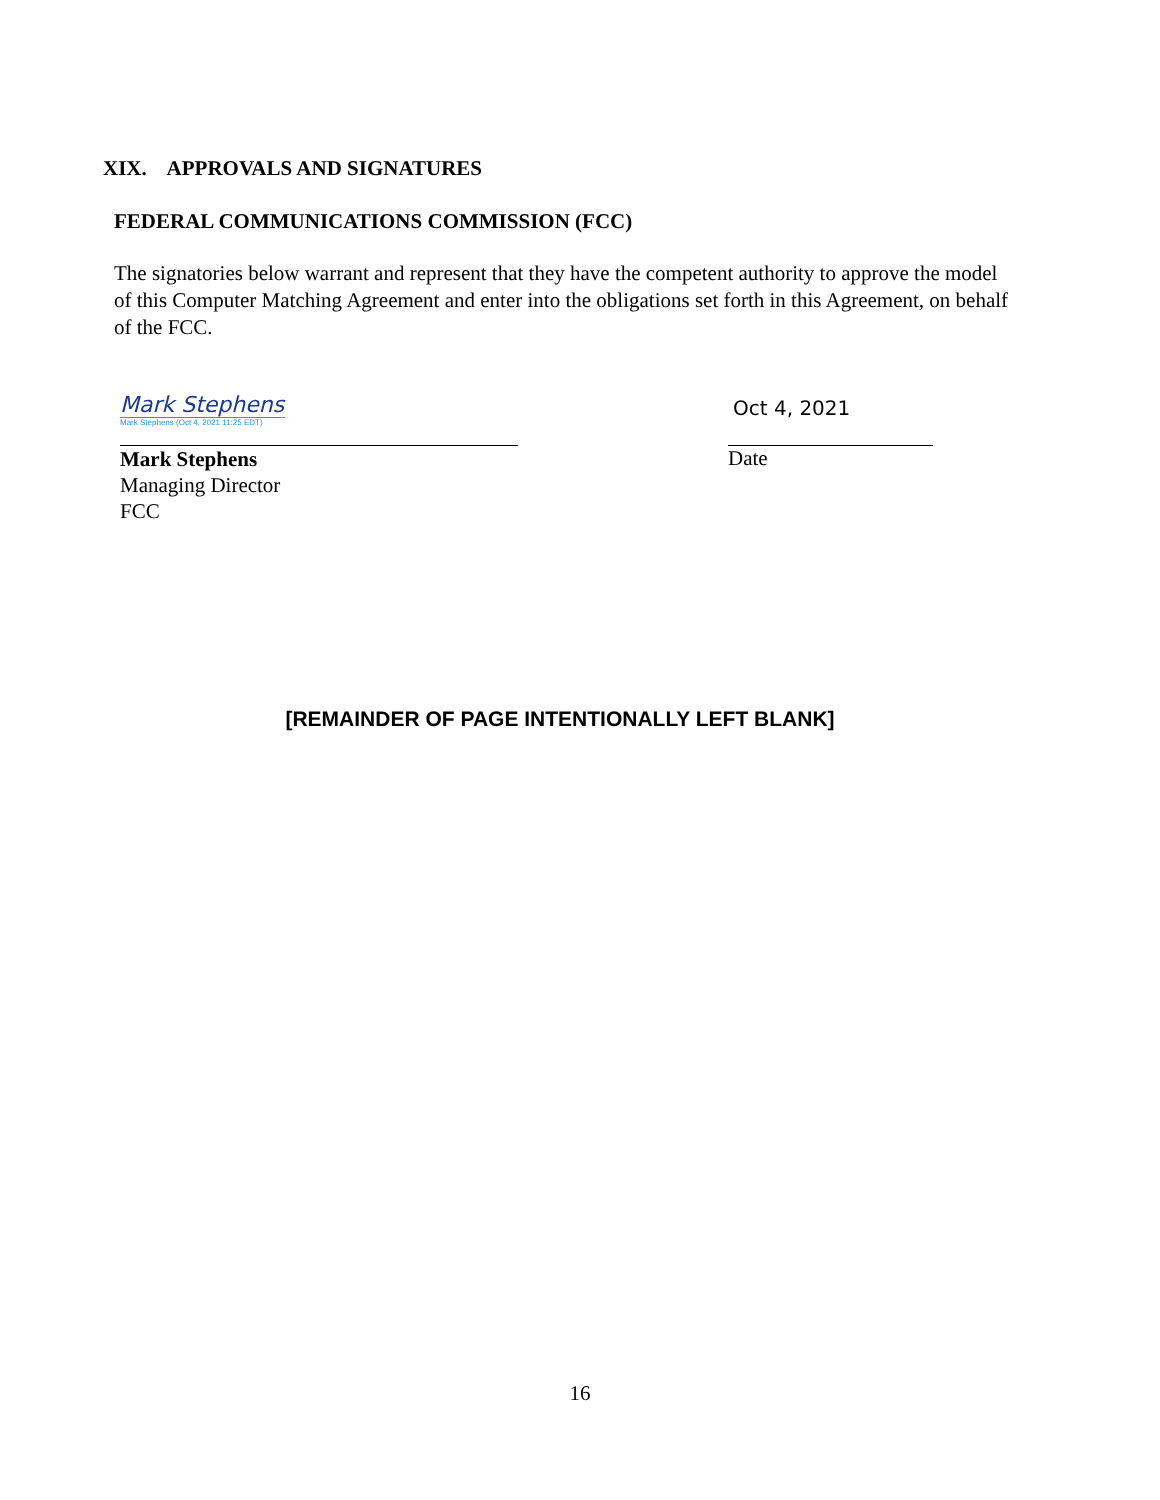XIX. APPROVALS AND SIGNATURES
FEDERAL COMMUNICATIONS COMMISSION (FCC)
The signatories below warrant and represent that they have the competent authority to approve the model of this Computer Matching Agreement and enter into the obligations set forth in this Agreement, on behalf of the FCC.
Mark Stephens
Mark Stephens (Oct 4, 2021 11:25 EDT)
Oct 4, 2021
Mark Stephens
Managing Director
FCC
Date
[REMAINDER OF PAGE INTENTIONALLY LEFT BLANK]
16